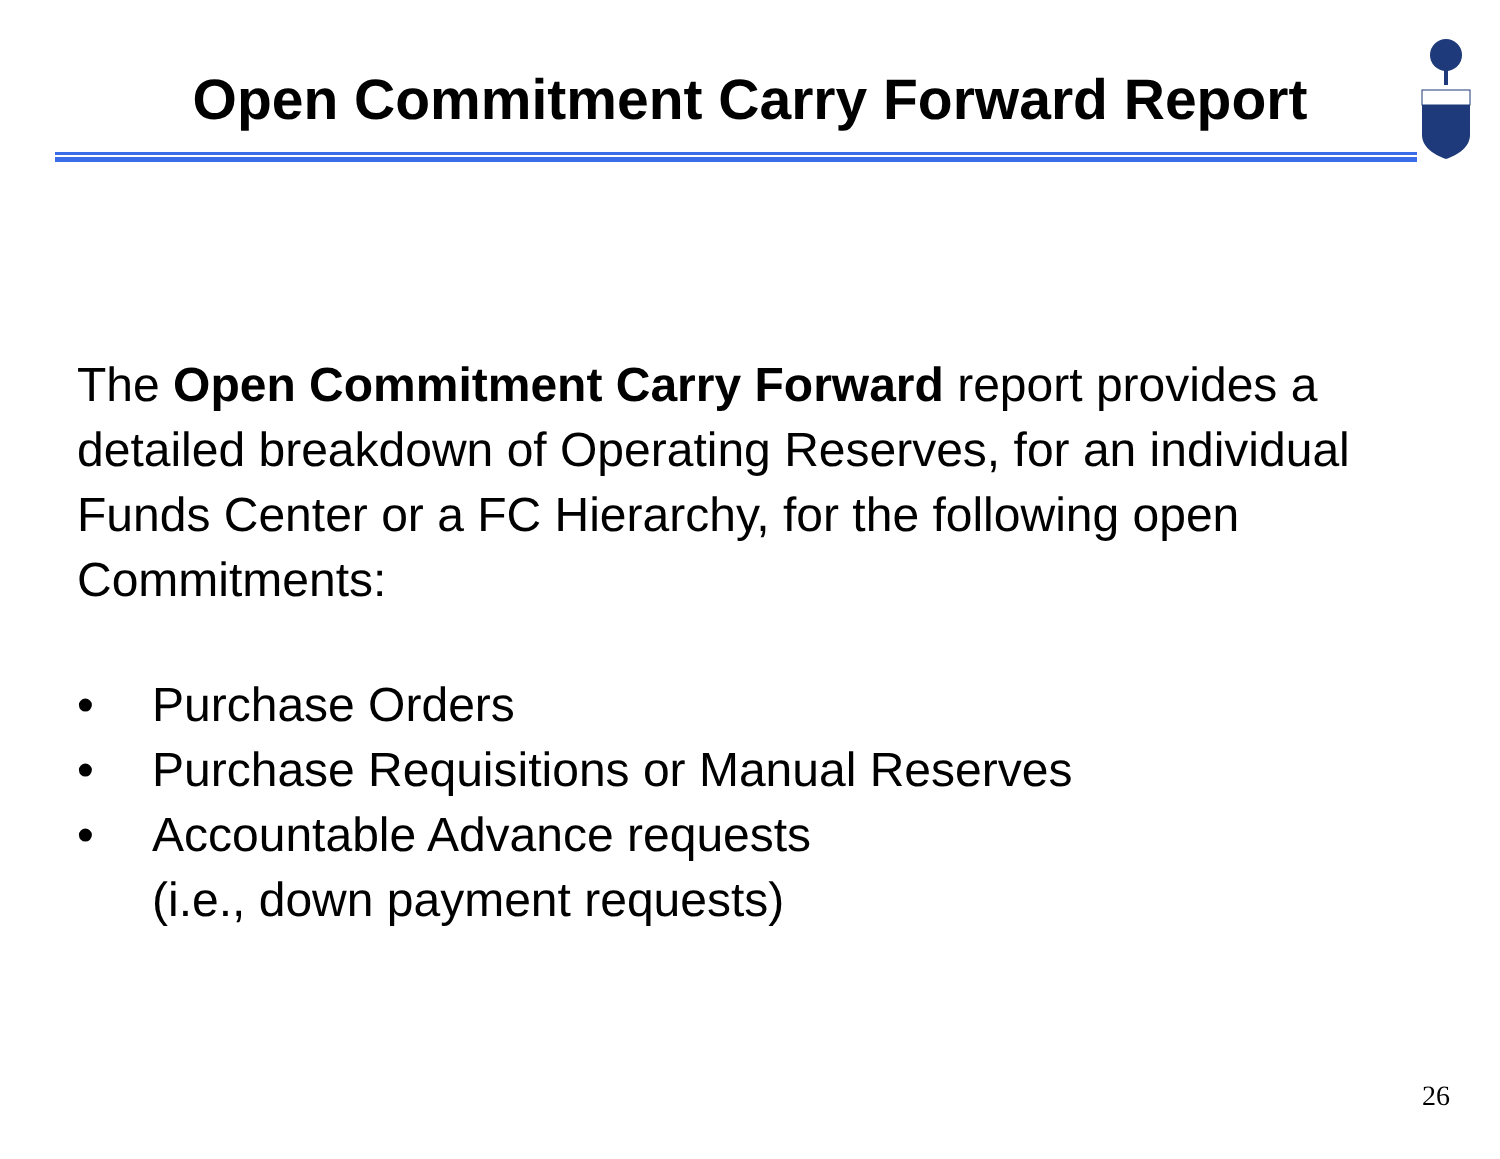Open Commitment Carry Forward Report
The Open Commitment Carry Forward report provides a detailed breakdown of Operating Reserves, for an individual Funds Center or a FC Hierarchy, for the following open Commitments:
• Purchase Orders
• Purchase Requisitions or Manual Reserves
• Accountable Advance requests
(i.e., down payment requests)
26